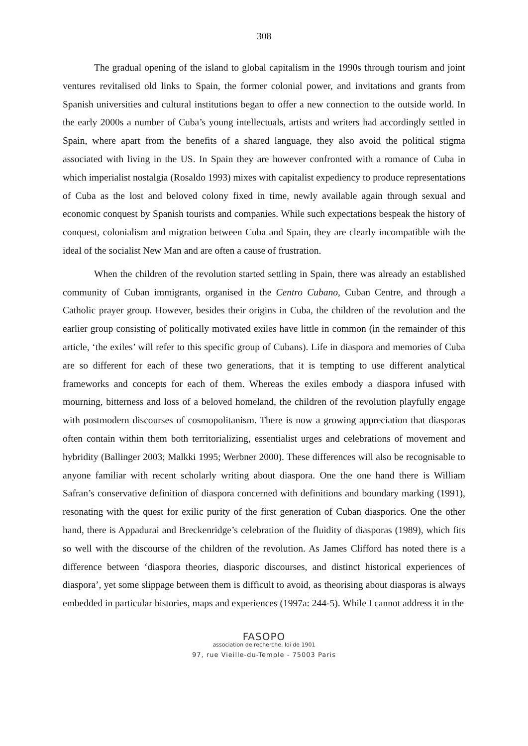308
The gradual opening of the island to global capitalism in the 1990s through tourism and joint ventures revitalised old links to Spain, the former colonial power, and invitations and grants from Spanish universities and cultural institutions began to offer a new connection to the outside world. In the early 2000s a number of Cuba’s young intellectuals, artists and writers had accordingly settled in Spain, where apart from the benefits of a shared language, they also avoid the political stigma associated with living in the US. In Spain they are however confronted with a romance of Cuba in which imperialist nostalgia (Rosaldo 1993) mixes with capitalist expediency to produce representations of Cuba as the lost and beloved colony fixed in time, newly available again through sexual and economic conquest by Spanish tourists and companies. While such expectations bespeak the history of conquest, colonialism and migration between Cuba and Spain, they are clearly incompatible with the ideal of the socialist New Man and are often a cause of frustration.
When the children of the revolution started settling in Spain, there was already an established community of Cuban immigrants, organised in the Centro Cubano, Cuban Centre, and through a Catholic prayer group. However, besides their origins in Cuba, the children of the revolution and the earlier group consisting of politically motivated exiles have little in common (in the remainder of this article, ‘the exiles’ will refer to this specific group of Cubans). Life in diaspora and memories of Cuba are so different for each of these two generations, that it is tempting to use different analytical frameworks and concepts for each of them. Whereas the exiles embody a diaspora infused with mourning, bitterness and loss of a beloved homeland, the children of the revolution playfully engage with postmodern discourses of cosmopolitanism. There is now a growing appreciation that diasporas often contain within them both territorializing, essentialist urges and celebrations of movement and hybridity (Ballinger 2003; Malkki 1995; Werbner 2000). These differences will also be recognisable to anyone familiar with recent scholarly writing about diaspora. One the one hand there is William Safran’s conservative definition of diaspora concerned with definitions and boundary marking (1991), resonating with the quest for exilic purity of the first generation of Cuban diasporics. One the other hand, there is Appadurai and Breckenridge’s celebration of the fluidity of diasporas (1989), which fits so well with the discourse of the children of the revolution. As James Clifford has noted there is a difference between ‘diaspora theories, diasporic discourses, and distinct historical experiences of diaspora’, yet some slippage between them is difficult to avoid, as theorising about diasporas is always embedded in particular histories, maps and experiences (1997a: 244-5). While I cannot address it in the
FASOPO
association de recherche, loi de 1901
97, rue Vieille-du-Temple - 75003 Paris